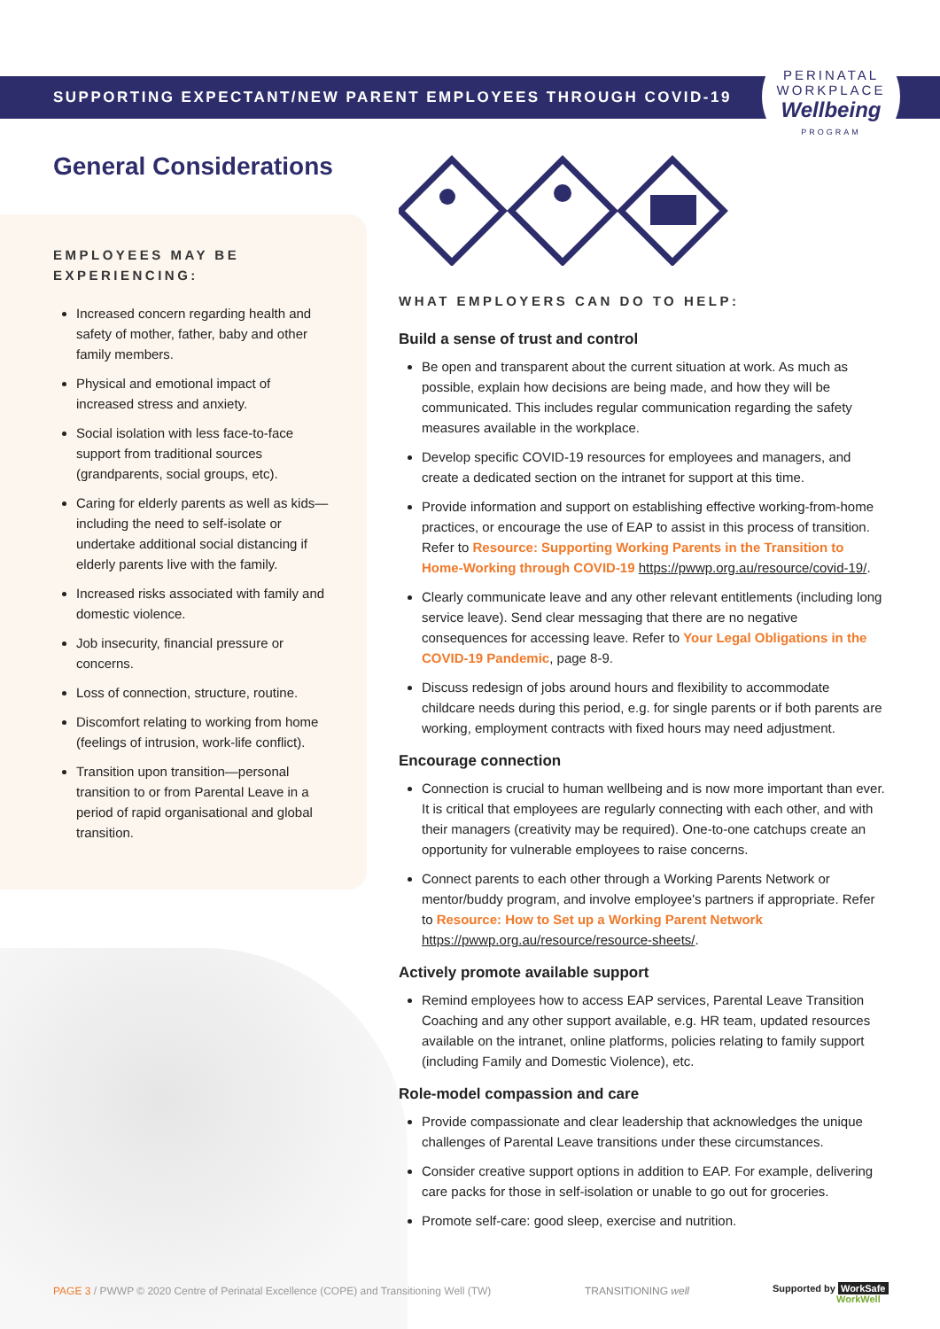SUPPORTING EXPECTANT/NEW PARENT EMPLOYEES THROUGH COVID-19
PERINATAL
WORKPLACE
Wellbeing
PROGRAM
General Considerations
EMPLOYEES MAY BE EXPERIENCING:
Increased concern regarding health and safety of mother, father, baby and other family members.
Physical and emotional impact of increased stress and anxiety.
Social isolation with less face-to-face support from traditional sources (grandparents, social groups, etc).
Caring for elderly parents as well as kids—including the need to self-isolate or undertake additional social distancing if elderly parents live with the family.
Increased risks associated with family and domestic violence.
Job insecurity, financial pressure or concerns.
Loss of connection, structure, routine.
Discomfort relating to working from home (feelings of intrusion, work-life conflict).
Transition upon transition—personal transition to or from Parental Leave in a period of rapid organisational and global transition.
WHAT EMPLOYERS CAN DO TO HELP:
Build a sense of trust and control
Be open and transparent about the current situation at work. As much as possible, explain how decisions are being made, and how they will be communicated. This includes regular communication regarding the safety measures available in the workplace.
Develop specific COVID-19 resources for employees and managers, and create a dedicated section on the intranet for support at this time.
Provide information and support on establishing effective working-from-home practices, or encourage the use of EAP to assist in this process of transition. Refer to Resource: Supporting Working Parents in the Transition to Home-Working through COVID-19 https://pwwp.org.au/resource/covid-19/.
Clearly communicate leave and any other relevant entitlements (including long service leave). Send clear messaging that there are no negative consequences for accessing leave. Refer to Your Legal Obligations in the COVID-19 Pandemic, page 8-9.
Discuss redesign of jobs around hours and flexibility to accommodate childcare needs during this period, e.g. for single parents or if both parents are working, employment contracts with fixed hours may need adjustment.
Encourage connection
Connection is crucial to human wellbeing and is now more important than ever. It is critical that employees are regularly connecting with each other, and with their managers (creativity may be required). One-to-one catchups create an opportunity for vulnerable employees to raise concerns.
Connect parents to each other through a Working Parents Network or mentor/buddy program, and involve employee's partners if appropriate. Refer to Resource: How to Set up a Working Parent Network https://pwwp.org.au/resource/resource-sheets/.
Actively promote available support
Remind employees how to access EAP services, Parental Leave Transition Coaching and any other support available, e.g. HR team, updated resources available on the intranet, online platforms, policies relating to family support (including Family and Domestic Violence), etc.
Role-model compassion and care
Provide compassionate and clear leadership that acknowledges the unique challenges of Parental Leave transitions under these circumstances.
Consider creative support options in addition to EAP. For example, delivering care packs for those in self-isolation or unable to go out for groceries.
Promote self-care: good sleep, exercise and nutrition.
PAGE 3 / PWWP © 2020 Centre of Perinatal Excellence (COPE) and Transitioning Well (TW)
TRANSITIONING well
Supported by WorkSafe
WorkWell